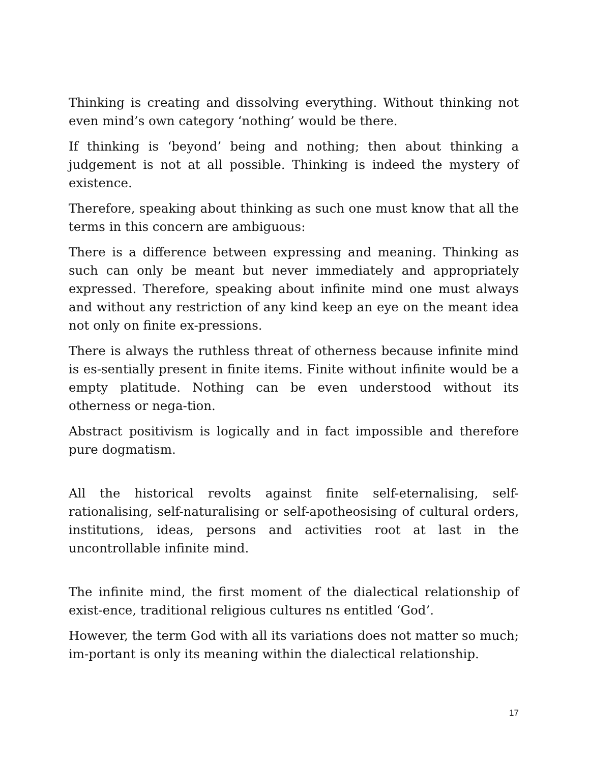Thinking is creating and dissolving everything. Without thinking not even mind’s own category ‘nothing’ would be there.
If thinking is ‘beyond’ being and nothing; then about thinking a judgement is not at all possible. Thinking is indeed the mystery of existence.
Therefore, speaking about thinking as such one must know that all the terms in this concern are ambiguous:
There is a difference between expressing and meaning. Thinking as such can only be meant but never immediately and appropriately expressed. Therefore, speaking about infinite mind one must always and without any restriction of any kind keep an eye on the meant idea not only on finite ex-pressions.
There is always the ruthless threat of otherness because infinite mind is es-sentially present in finite items. Finite without infinite would be a empty platitude. Nothing can be even understood without its otherness or nega-tion.
Abstract positivism is logically and in fact impossible and therefore pure dogmatism.
All the historical revolts against finite self-eternalising, self-rationalising, self-naturalising or self-apotheosising of cultural orders, institutions, ideas, persons and activities root at last in the uncontrollable infinite mind.
The infinite mind, the first moment of the dialectical relationship of exist-ence, traditional religious cultures ns entitled ‘God’.
However, the term God with all its variations does not matter so much; im-portant is only its meaning within the dialectical relationship.
17